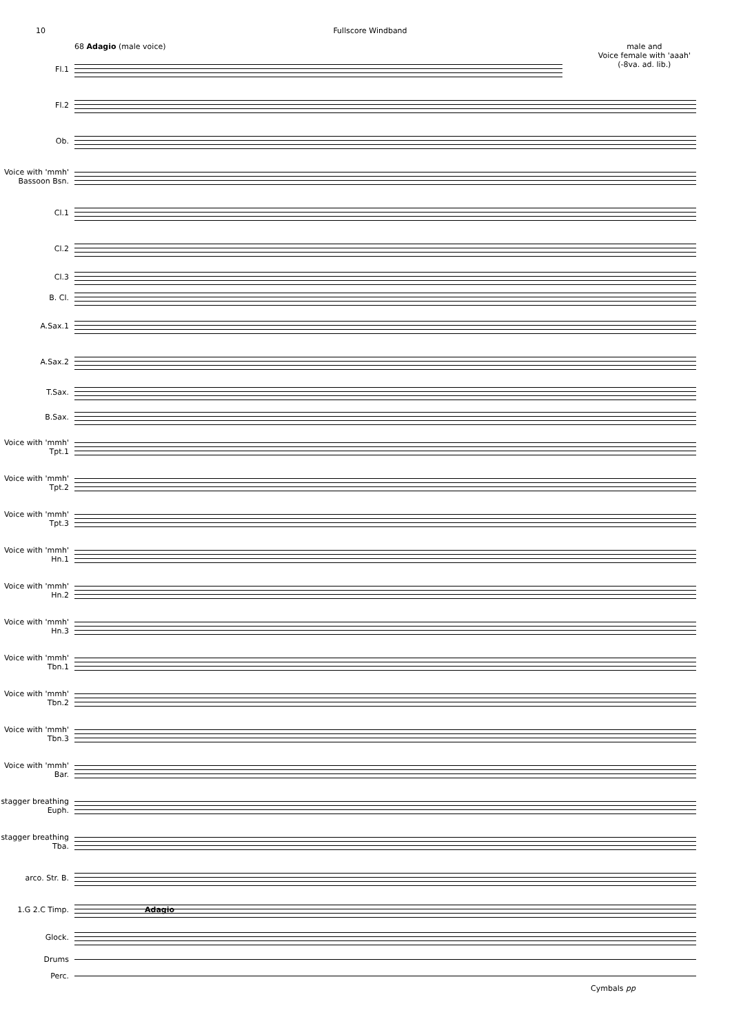10 Fullscore Windband
68 Adagio (male voice) male and
Voice female with 'aaah'
(-8va. ad. lib.)
Fl.1
Fl.2
Ob.
Voice with 'mmh' Bassoon Bsn.
Cl.1
Cl.2
Cl.3
B. Cl.
A.Sax.1
A.Sax.2
T.Sax.
B.Sax.
Voice with 'mmh' Tpt.1
Voice with 'mmh' Tpt.2
Voice with 'mmh' Tpt.3
Voice with 'mmh' Hn.1
Voice with 'mmh' Hn.2
Voice with 'mmh' Hn.3
Voice with 'mmh' Tbn.1
Voice with 'mmh' Tbn.2
Voice with 'mmh' Tbn.3
Voice with 'mmh' Bar.
stagger breathing Euph.
stagger breathing Tba.
arco. Str. B.
1.G 2.C Timp.
Adagio
Glock.
Drums
Perc.
Cymbals pp